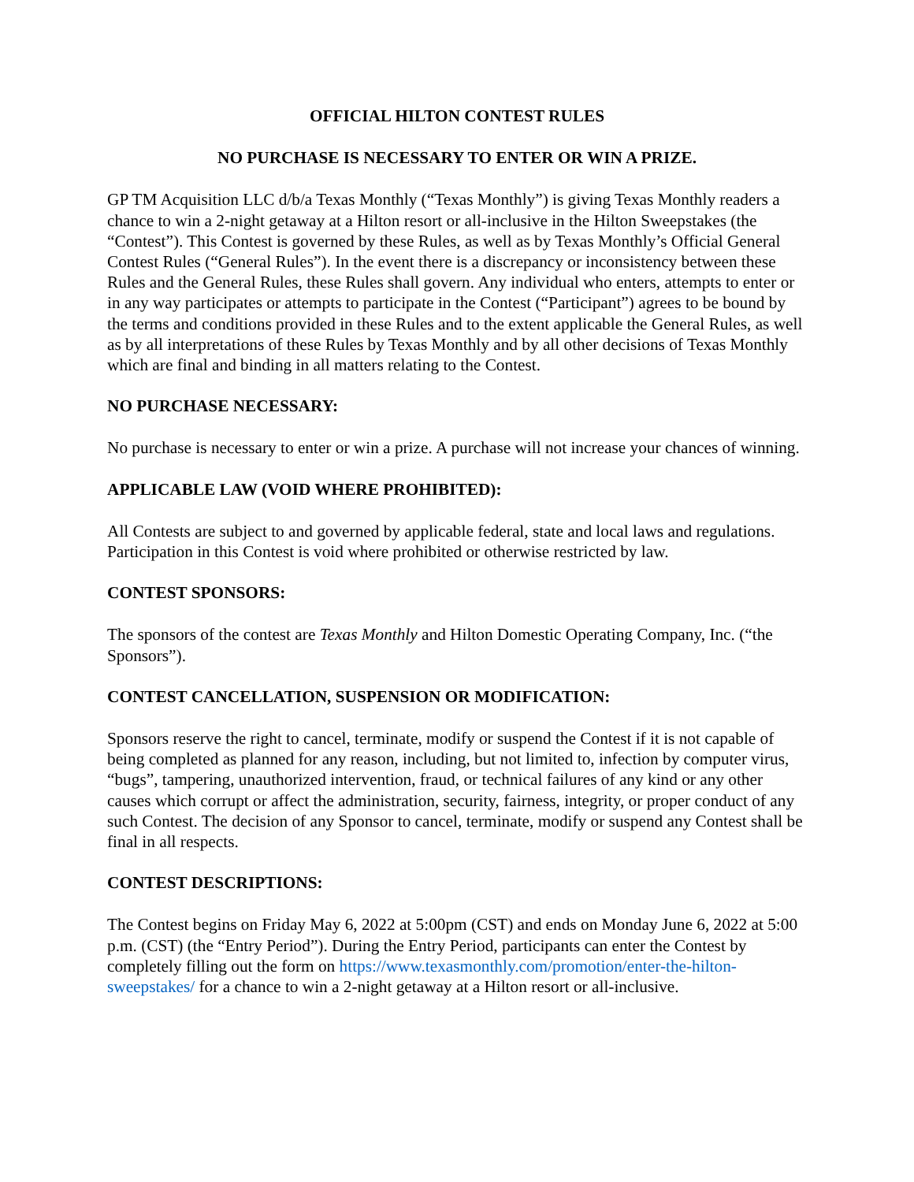OFFICIAL HILTON CONTEST RULES
NO PURCHASE IS NECESSARY TO ENTER OR WIN A PRIZE.
GP TM Acquisition LLC d/b/a Texas Monthly (“Texas Monthly”) is giving Texas Monthly readers a chance to win a 2-night getaway at a Hilton resort or all-inclusive in the Hilton Sweepstakes (the “Contest”). This Contest is governed by these Rules, as well as by Texas Monthly’s Official General Contest Rules (“General Rules”). In the event there is a discrepancy or inconsistency between these Rules and the General Rules, these Rules shall govern. Any individual who enters, attempts to enter or in any way participates or attempts to participate in the Contest (“Participant”) agrees to be bound by the terms and conditions provided in these Rules and to the extent applicable the General Rules, as well as by all interpretations of these Rules by Texas Monthly and by all other decisions of Texas Monthly which are final and binding in all matters relating to the Contest.
NO PURCHASE NECESSARY:
No purchase is necessary to enter or win a prize. A purchase will not increase your chances of winning.
APPLICABLE LAW (VOID WHERE PROHIBITED):
All Contests are subject to and governed by applicable federal, state and local laws and regulations. Participation in this Contest is void where prohibited or otherwise restricted by law.
CONTEST SPONSORS:
The sponsors of the contest are Texas Monthly and Hilton Domestic Operating Company, Inc. (“the Sponsors”).
CONTEST CANCELLATION, SUSPENSION OR MODIFICATION:
Sponsors reserve the right to cancel, terminate, modify or suspend the Contest if it is not capable of being completed as planned for any reason, including, but not limited to, infection by computer virus, “bugs”, tampering, unauthorized intervention, fraud, or technical failures of any kind or any other causes which corrupt or affect the administration, security, fairness, integrity, or proper conduct of any such Contest. The decision of any Sponsor to cancel, terminate, modify or suspend any Contest shall be final in all respects.
CONTEST DESCRIPTIONS:
The Contest begins on Friday May 6, 2022 at 5:00pm (CST) and ends on Monday June 6, 2022 at 5:00 p.m. (CST) (the “Entry Period”). During the Entry Period, participants can enter the Contest by completely filling out the form on https://www.texasmonthly.com/promotion/enter-the-hilton-sweepstakes/ for a chance to win a 2-night getaway at a Hilton resort or all-inclusive.